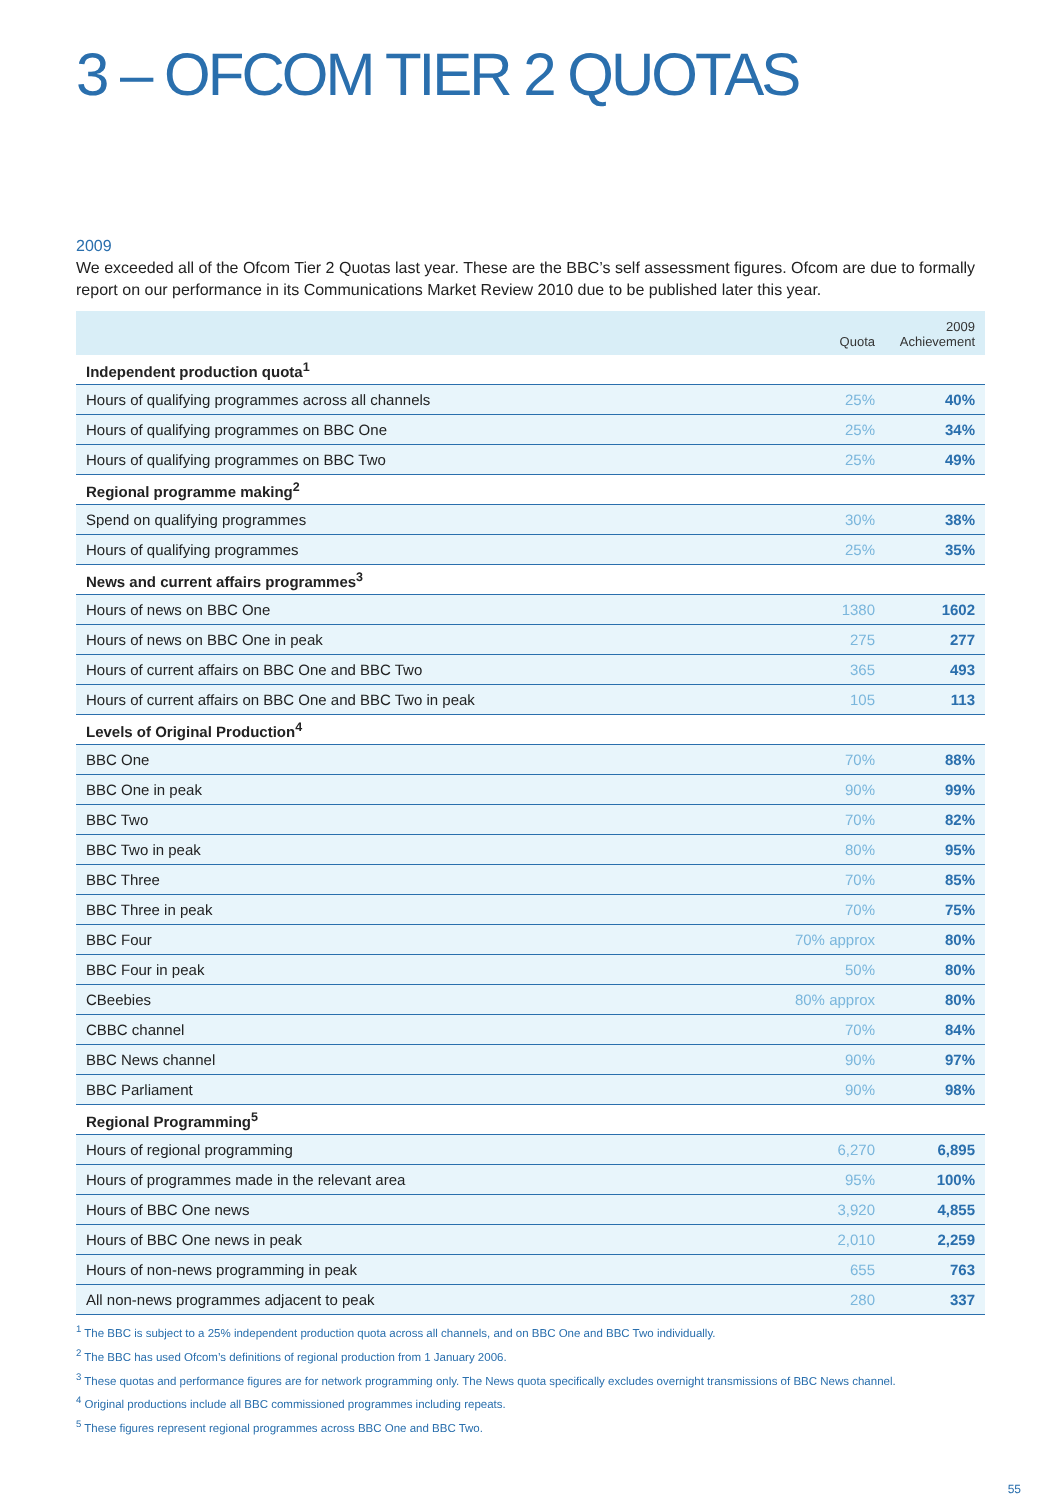3 – OFCOM TIER 2 QUOTAS
2009
We exceeded all of the Ofcom Tier 2 Quotas last year. These are the BBC’s self assessment figures. Ofcom are due to formally report on our performance in its Communications Market Review 2010 due to be published later this year.
| | Quota | 2009 Achievement |
| --- | --- | --- |
| Independent production quota<sup>1</sup> | | |
| Hours of qualifying programmes across all channels | 25% | 40% |
| Hours of qualifying programmes on BBC One | 25% | 34% |
| Hours of qualifying programmes on BBC Two | 25% | 49% |
| Regional programme making<sup>2</sup> | | |
| Spend on qualifying programmes | 30% | 38% |
| Hours of qualifying programmes | 25% | 35% |
| News and current affairs programmes<sup>3</sup> | | |
| Hours of news on BBC One | 1380 | 1602 |
| Hours of news on BBC One in peak | 275 | 277 |
| Hours of current affairs on BBC One and BBC Two | 365 | 493 |
| Hours of current affairs on BBC One and BBC Two in peak | 105 | 113 |
| Levels of Original Production<sup>4</sup> | | |
| BBC One | 70% | 88% |
| BBC One in peak | 90% | 99% |
| BBC Two | 70% | 82% |
| BBC Two in peak | 80% | 95% |
| BBC Three | 70% | 85% |
| BBC Three in peak | 70% | 75% |
| BBC Four | 70% approx | 80% |
| BBC Four in peak | 50% | 80% |
| CBeebies | 80% approx | 80% |
| CBBC channel | 70% | 84% |
| BBC News channel | 90% | 97% |
| BBC Parliament | 90% | 98% |
| Regional Programming<sup>5</sup> | | |
| Hours of regional programming | 6,270 | 6,895 |
| Hours of programmes made in the relevant area | 95% | 100% |
| Hours of BBC One news | 3,920 | 4,855 |
| Hours of BBC One news in peak | 2,010 | 2,259 |
| Hours of non-news programming in peak | 655 | 763 |
| All non-news programmes adjacent to peak | 280 | 337 |
<sup>1</sup> The BBC is subject to a 25% independent production quota across all channels, and on BBC One and BBC Two individually.
<sup>2</sup> The BBC has used Ofcom’s definitions of regional production from 1 January 2006.
<sup>3</sup> These quotas and performance figures are for network programming only. The News quota specifically excludes overnight transmissions of BBC News channel.
<sup>4</sup> Original productions include all BBC commissioned programmes including repeats.
<sup>5</sup> These figures represent regional programmes across BBC One and BBC Two.
55